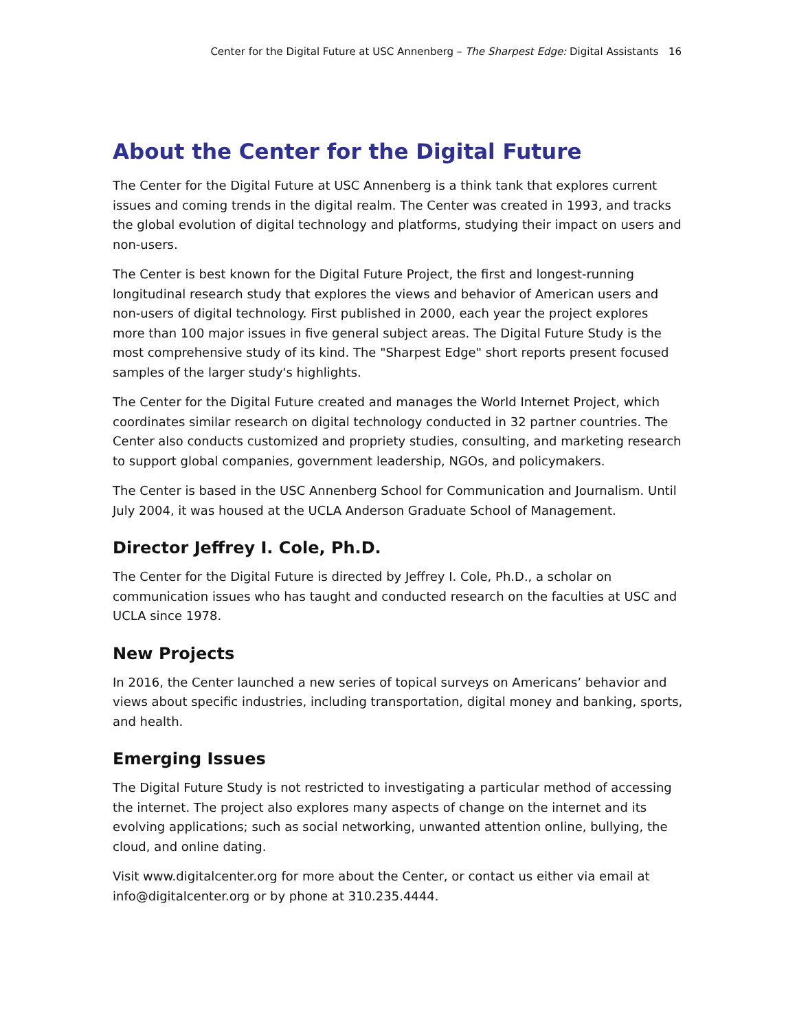Center for the Digital Future at USC Annenberg – The Sharpest Edge: Digital Assistants 16
About the Center for the Digital Future
The Center for the Digital Future at USC Annenberg is a think tank that explores current issues and coming trends in the digital realm. The Center was created in 1993, and tracks the global evolution of digital technology and platforms, studying their impact on users and non-users.
The Center is best known for the Digital Future Project, the first and longest-running longitudinal research study that explores the views and behavior of American users and non-users of digital technology. First published in 2000, each year the project explores more than 100 major issues in five general subject areas. The Digital Future Study is the most comprehensive study of its kind. The "Sharpest Edge" short reports present focused samples of the larger study's highlights.
The Center for the Digital Future created and manages the World Internet Project, which coordinates similar research on digital technology conducted in 32 partner countries. The Center also conducts customized and propriety studies, consulting, and marketing research to support global companies, government leadership, NGOs, and policymakers.
The Center is based in the USC Annenberg School for Communication and Journalism. Until July 2004, it was housed at the UCLA Anderson Graduate School of Management.
Director Jeffrey I. Cole, Ph.D.
The Center for the Digital Future is directed by Jeffrey I. Cole, Ph.D., a scholar on communication issues who has taught and conducted research on the faculties at USC and UCLA since 1978.
New Projects
In 2016, the Center launched a new series of topical surveys on Americans’ behavior and views about specific industries, including transportation, digital money and banking, sports, and health.
Emerging Issues
The Digital Future Study is not restricted to investigating a particular method of accessing the internet. The project also explores many aspects of change on the internet and its evolving applications; such as social networking, unwanted attention online, bullying, the cloud, and online dating.
Visit www.digitalcenter.org for more about the Center, or contact us either via email at info@digitalcenter.org or by phone at 310.235.4444.